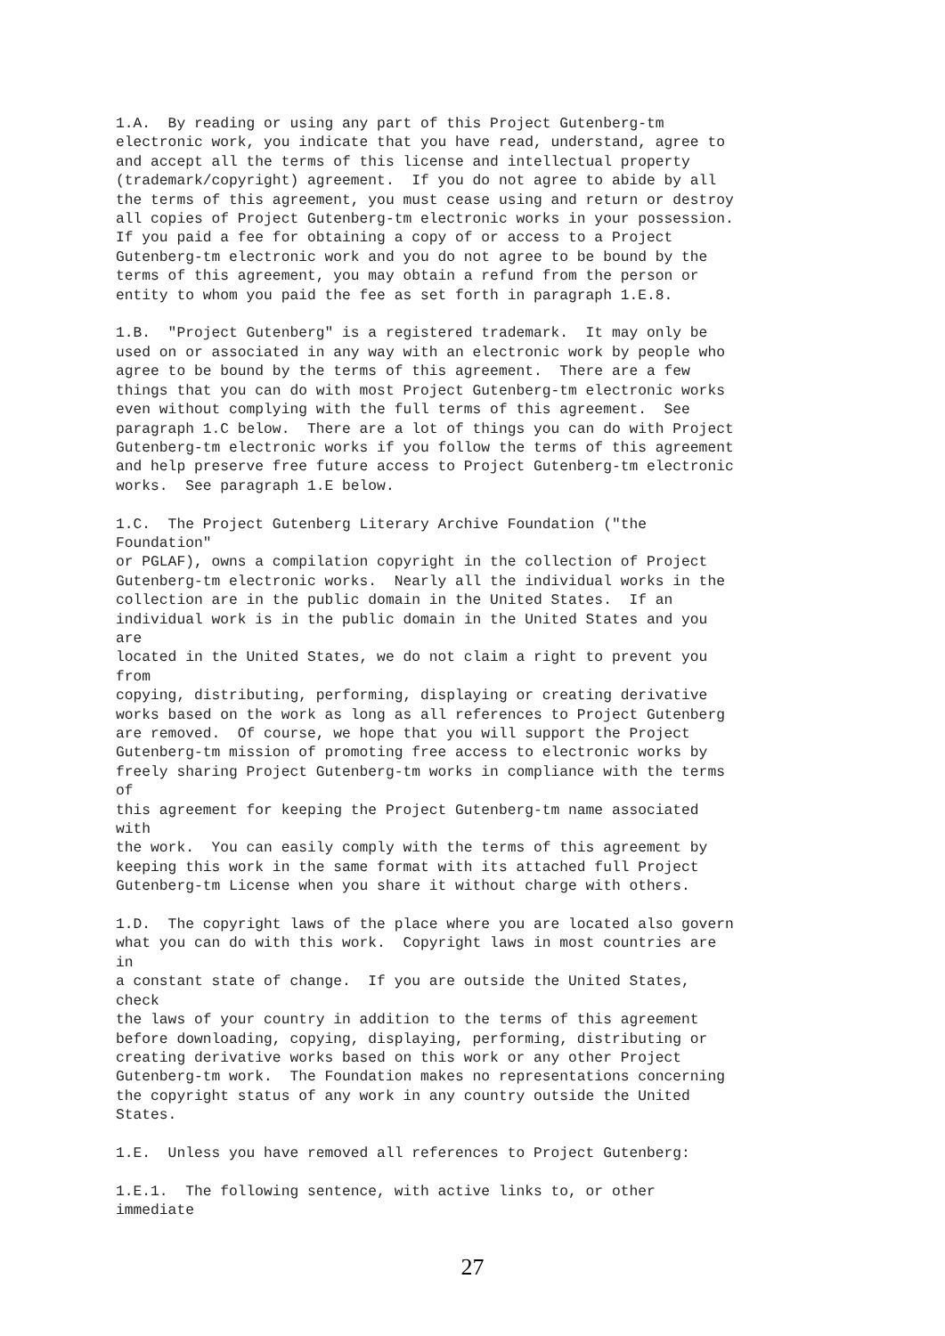1.A.  By reading or using any part of this Project Gutenberg-tm
electronic work, you indicate that you have read, understand, agree to
and accept all the terms of this license and intellectual property
(trademark/copyright) agreement.  If you do not agree to abide by all
the terms of this agreement, you must cease using and return or destroy
all copies of Project Gutenberg-tm electronic works in your possession.
If you paid a fee for obtaining a copy of or access to a Project
Gutenberg-tm electronic work and you do not agree to be bound by the
terms of this agreement, you may obtain a refund from the person or
entity to whom you paid the fee as set forth in paragraph 1.E.8.

1.B.  "Project Gutenberg" is a registered trademark.  It may only be
used on or associated in any way with an electronic work by people who
agree to be bound by the terms of this agreement.  There are a few
things that you can do with most Project Gutenberg-tm electronic works
even without complying with the full terms of this agreement.  See
paragraph 1.C below.  There are a lot of things you can do with Project
Gutenberg-tm electronic works if you follow the terms of this agreement
and help preserve free future access to Project Gutenberg-tm electronic
works.  See paragraph 1.E below.

1.C.  The Project Gutenberg Literary Archive Foundation ("the
Foundation"
or PGLAF), owns a compilation copyright in the collection of Project
Gutenberg-tm electronic works.  Nearly all the individual works in the
collection are in the public domain in the United States.  If an
individual work is in the public domain in the United States and you
are
located in the United States, we do not claim a right to prevent you
from
copying, distributing, performing, displaying or creating derivative
works based on the work as long as all references to Project Gutenberg
are removed.  Of course, we hope that you will support the Project
Gutenberg-tm mission of promoting free access to electronic works by
freely sharing Project Gutenberg-tm works in compliance with the terms
of
this agreement for keeping the Project Gutenberg-tm name associated
with
the work.  You can easily comply with the terms of this agreement by
keeping this work in the same format with its attached full Project
Gutenberg-tm License when you share it without charge with others.

1.D.  The copyright laws of the place where you are located also govern
what you can do with this work.  Copyright laws in most countries are
in
a constant state of change.  If you are outside the United States,
check
the laws of your country in addition to the terms of this agreement
before downloading, copying, displaying, performing, distributing or
creating derivative works based on this work or any other Project
Gutenberg-tm work.  The Foundation makes no representations concerning
the copyright status of any work in any country outside the United
States.

1.E.  Unless you have removed all references to Project Gutenberg:

1.E.1.  The following sentence, with active links to, or other
immediate
27